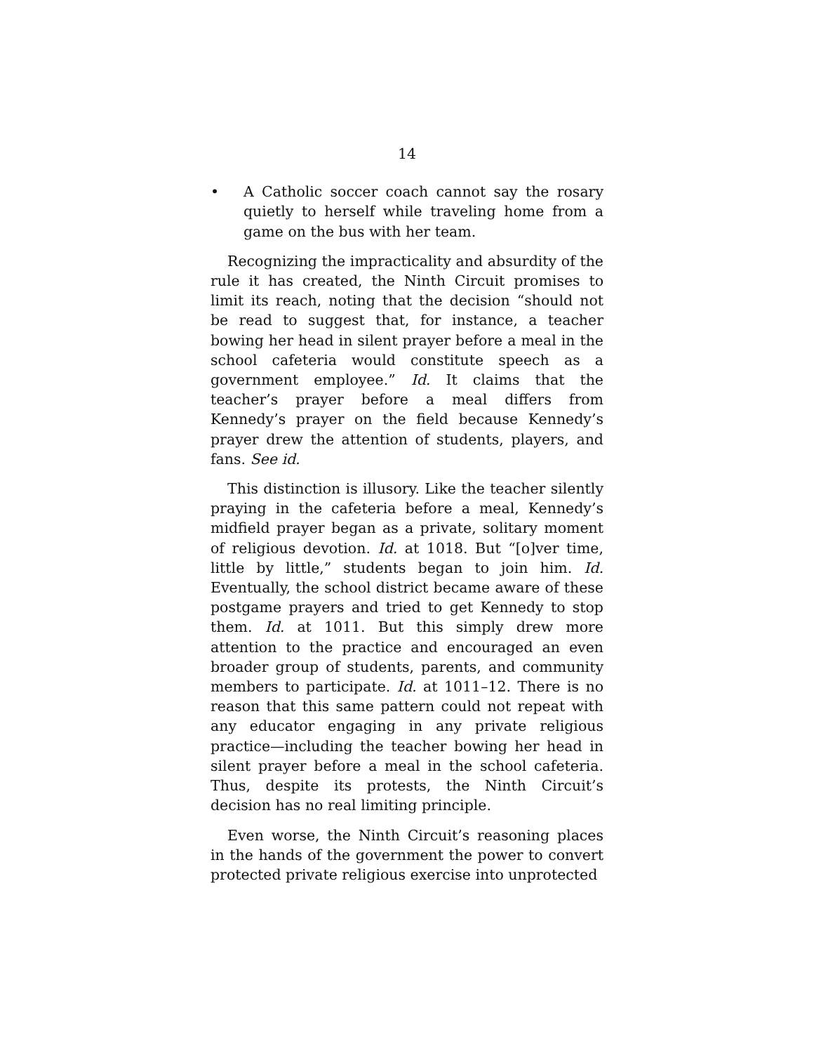14
• A Catholic soccer coach cannot say the rosary quietly to herself while traveling home from a game on the bus with her team.
Recognizing the impracticality and absurdity of the rule it has created, the Ninth Circuit promises to limit its reach, noting that the decision “should not be read to suggest that, for instance, a teacher bowing her head in silent prayer before a meal in the school cafeteria would constitute speech as a government employee.” Id. It claims that the teacher’s prayer before a meal differs from Kennedy’s prayer on the field because Kennedy’s prayer drew the attention of students, players, and fans. See id.
This distinction is illusory. Like the teacher silently praying in the cafeteria before a meal, Kennedy’s midfield prayer began as a private, solitary moment of religious devotion. Id. at 1018. But “[o]ver time, little by little,” students began to join him. Id. Eventually, the school district became aware of these postgame prayers and tried to get Kennedy to stop them. Id. at 1011. But this simply drew more attention to the practice and encouraged an even broader group of students, parents, and community members to participate. Id. at 1011–12. There is no reason that this same pattern could not repeat with any educator engaging in any private religious practice—including the teacher bowing her head in silent prayer before a meal in the school cafeteria. Thus, despite its protests, the Ninth Circuit’s decision has no real limiting principle.
Even worse, the Ninth Circuit’s reasoning places in the hands of the government the power to convert protected private religious exercise into unprotected